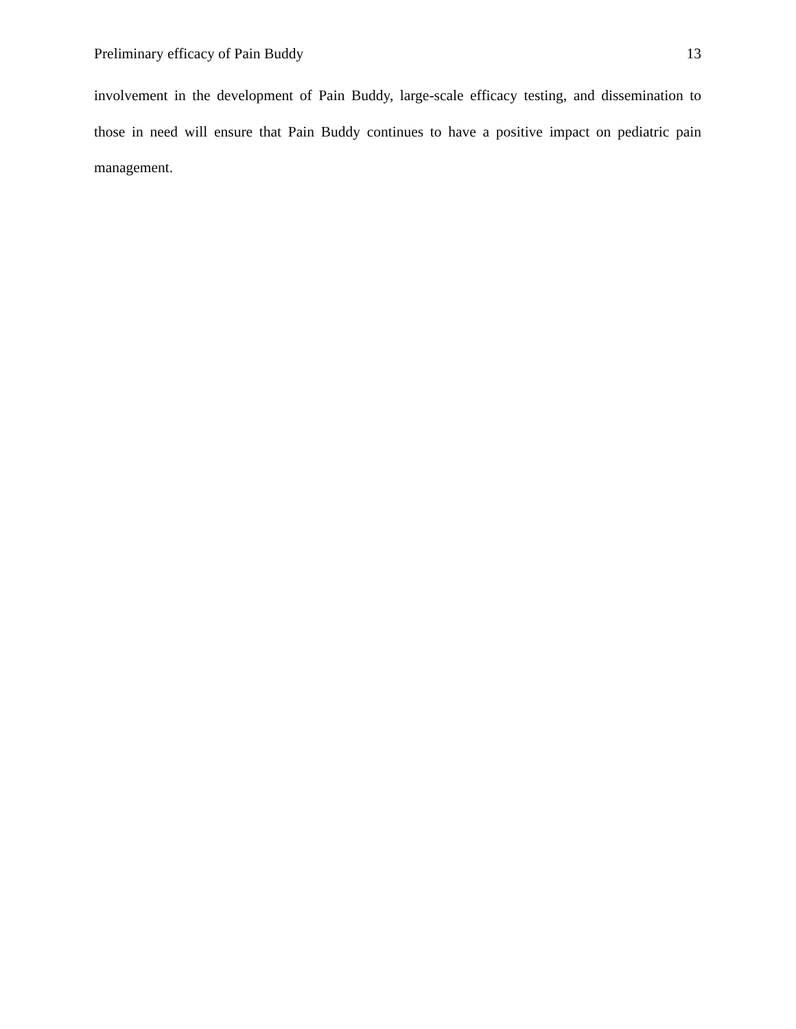Preliminary efficacy of Pain Buddy 13
involvement in the development of Pain Buddy, large-scale efficacy testing, and dissemination to those in need will ensure that Pain Buddy continues to have a positive impact on pediatric pain management.